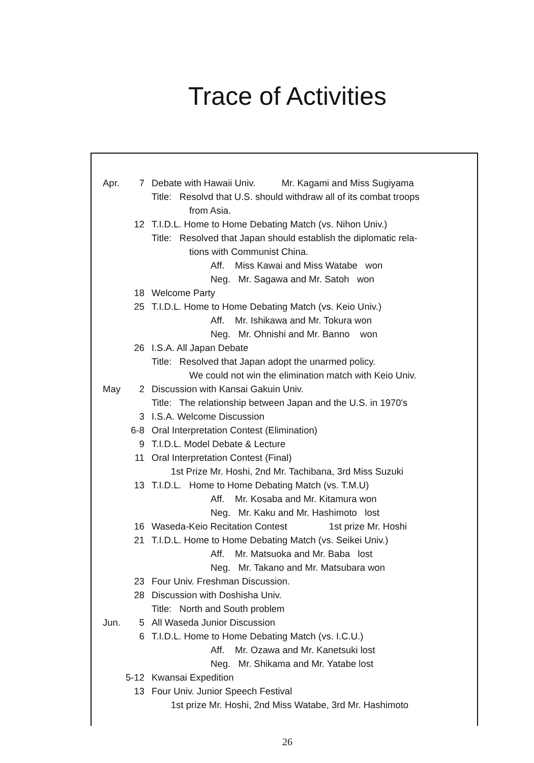Trace of Activities
Apr. 7 Debate with Hawaii Univ. Mr. Kagami and Miss Sugiyama
Title: Resolvd that U.S. should withdraw all of its combat troops
from Asia.
12 T.I.D.L. Home to Home Debating Match (vs. Nihon Univ.)
Title: Resolved that Japan should establish the diplomatic rela-
tions with Communist China.
Aff. Miss Kawai and Miss Watabe won
Neg. Mr. Sagawa and Mr. Satoh won
18 Welcome Party
25 T.I.D.L. Home to Home Debating Match (vs. Keio Univ.)
Aff. Mr. Ishikawa and Mr. Tokura won
Neg. Mr. Ohnishi and Mr. Banno won
26 I.S.A. All Japan Debate
Title: Resolved that Japan adopt the unarmed policy.
We could not win the elimination match with Keio Univ.
May 2 Discussion with Kansai Gakuin Univ.
Title: The relationship between Japan and the U.S. in 1970's
3 I.S.A. Welcome Discussion
6-8 Oral Interpretation Contest (Elimination)
9 T.I.D.L. Model Debate & Lecture
11 Oral Interpretation Contest (Final)
1st Prize Mr. Hoshi, 2nd Mr. Tachibana, 3rd Miss Suzuki
13 T.I.D.L. Home to Home Debating Match (vs. T.M.U)
Aff. Mr. Kosaba and Mr. Kitamura won
Neg. Mr. Kaku and Mr. Hashimoto lost
16 Waseda-Keio Recitation Contest 1st prize Mr. Hoshi
21 T.I.D.L. Home to Home Debating Match (vs. Seikei Univ.)
Aff. Mr. Matsuoka and Mr. Baba lost
Neg. Mr. Takano and Mr. Matsubara won
23 Four Univ. Freshman Discussion.
28 Discussion with Doshisha Univ.
Title: North and South problem
Jun. 5 All Waseda Junior Discussion
6 T.I.D.L. Home to Home Debating Match (vs. I.C.U.)
Aff. Mr. Ozawa and Mr. Kanetsuki lost
Neg. Mr. Shikama and Mr. Yatabe lost
5-12 Kwansai Expedition
13 Four Univ. Junior Speech Festival
1st prize Mr. Hoshi, 2nd Miss Watabe, 3rd Mr. Hashimoto
26